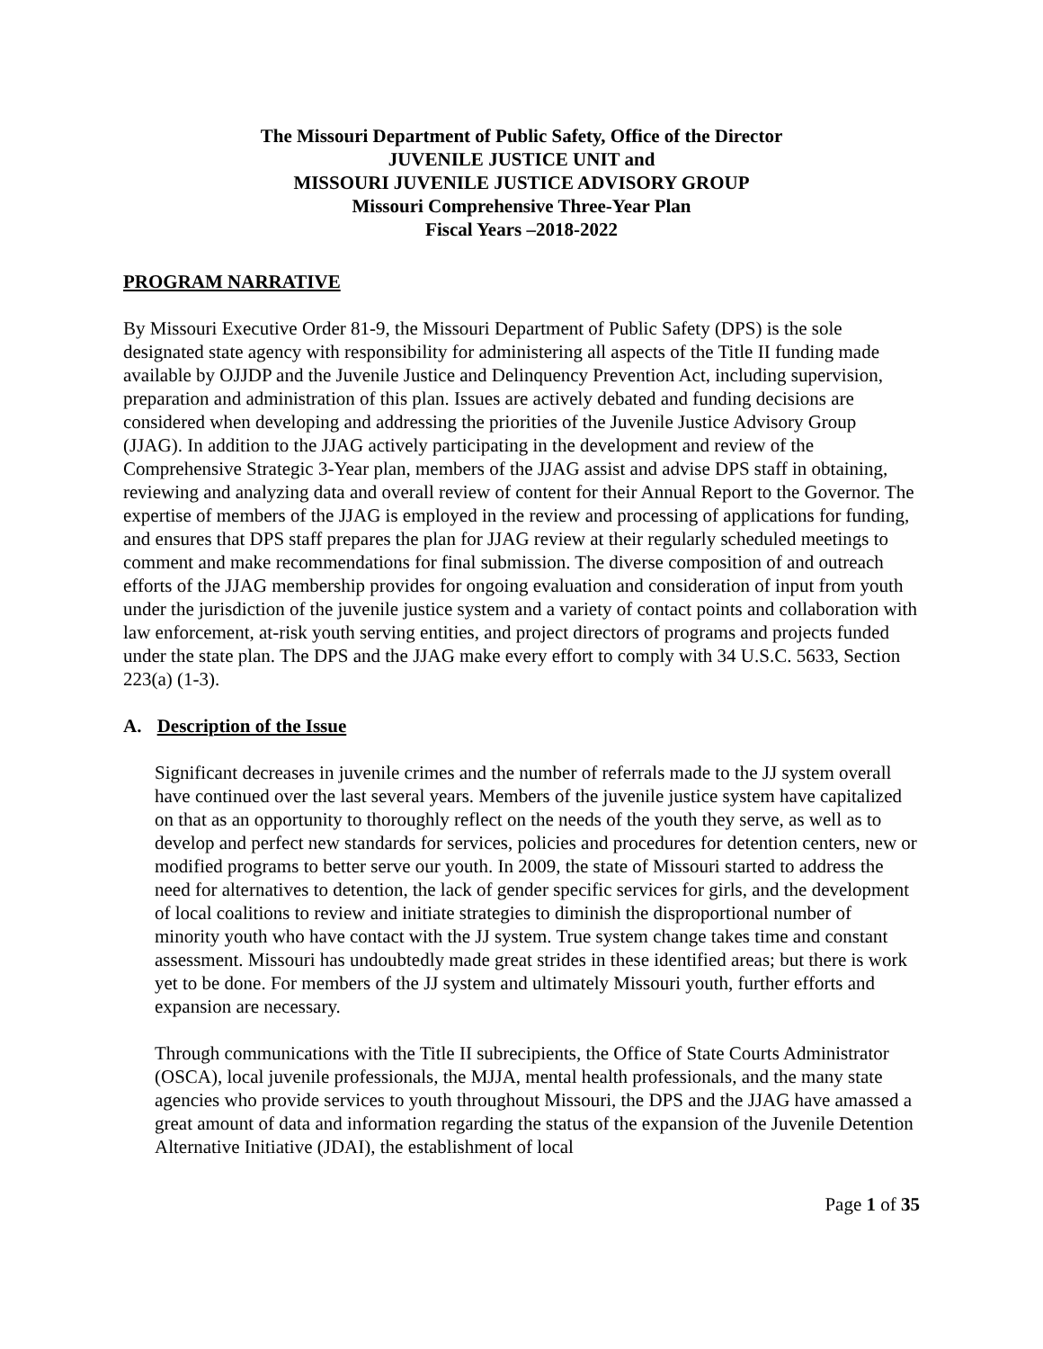The Missouri Department of Public Safety, Office of the Director
JUVENILE JUSTICE UNIT and
MISSOURI JUVENILE JUSTICE ADVISORY GROUP
Missouri Comprehensive Three-Year Plan
Fiscal Years –2018-2022
PROGRAM NARRATIVE
By Missouri Executive Order 81-9, the Missouri Department of Public Safety (DPS) is the sole designated state agency with responsibility for administering all aspects of the Title II funding made available by OJJDP and the Juvenile Justice and Delinquency Prevention Act, including supervision, preparation and administration of this plan. Issues are actively debated and funding decisions are considered when developing and addressing the priorities of the Juvenile Justice Advisory Group (JJAG). In addition to the JJAG actively participating in the development and review of the Comprehensive Strategic 3-Year plan, members of the JJAG assist and advise DPS staff in obtaining, reviewing and analyzing data and overall review of content for their Annual Report to the Governor. The expertise of members of the JJAG is employed in the review and processing of applications for funding, and ensures that DPS staff prepares the plan for JJAG review at their regularly scheduled meetings to comment and make recommendations for final submission. The diverse composition of and outreach efforts of the JJAG membership provides for ongoing evaluation and consideration of input from youth under the jurisdiction of the juvenile justice system and a variety of contact points and collaboration with law enforcement, at-risk youth serving entities, and project directors of programs and projects funded under the state plan. The DPS and the JJAG make every effort to comply with 34 U.S.C. 5633, Section 223(a) (1-3).
A. Description of the Issue
Significant decreases in juvenile crimes and the number of referrals made to the JJ system overall have continued over the last several years. Members of the juvenile justice system have capitalized on that as an opportunity to thoroughly reflect on the needs of the youth they serve, as well as to develop and perfect new standards for services, policies and procedures for detention centers, new or modified programs to better serve our youth. In 2009, the state of Missouri started to address the need for alternatives to detention, the lack of gender specific services for girls, and the development of local coalitions to review and initiate strategies to diminish the disproportional number of minority youth who have contact with the JJ system. True system change takes time and constant assessment. Missouri has undoubtedly made great strides in these identified areas; but there is work yet to be done. For members of the JJ system and ultimately Missouri youth, further efforts and expansion are necessary.
Through communications with the Title II subrecipients, the Office of State Courts Administrator (OSCA), local juvenile professionals, the MJJA, mental health professionals, and the many state agencies who provide services to youth throughout Missouri, the DPS and the JJAG have amassed a great amount of data and information regarding the status of the expansion of the Juvenile Detention Alternative Initiative (JDAI), the establishment of local
Page 1 of 35